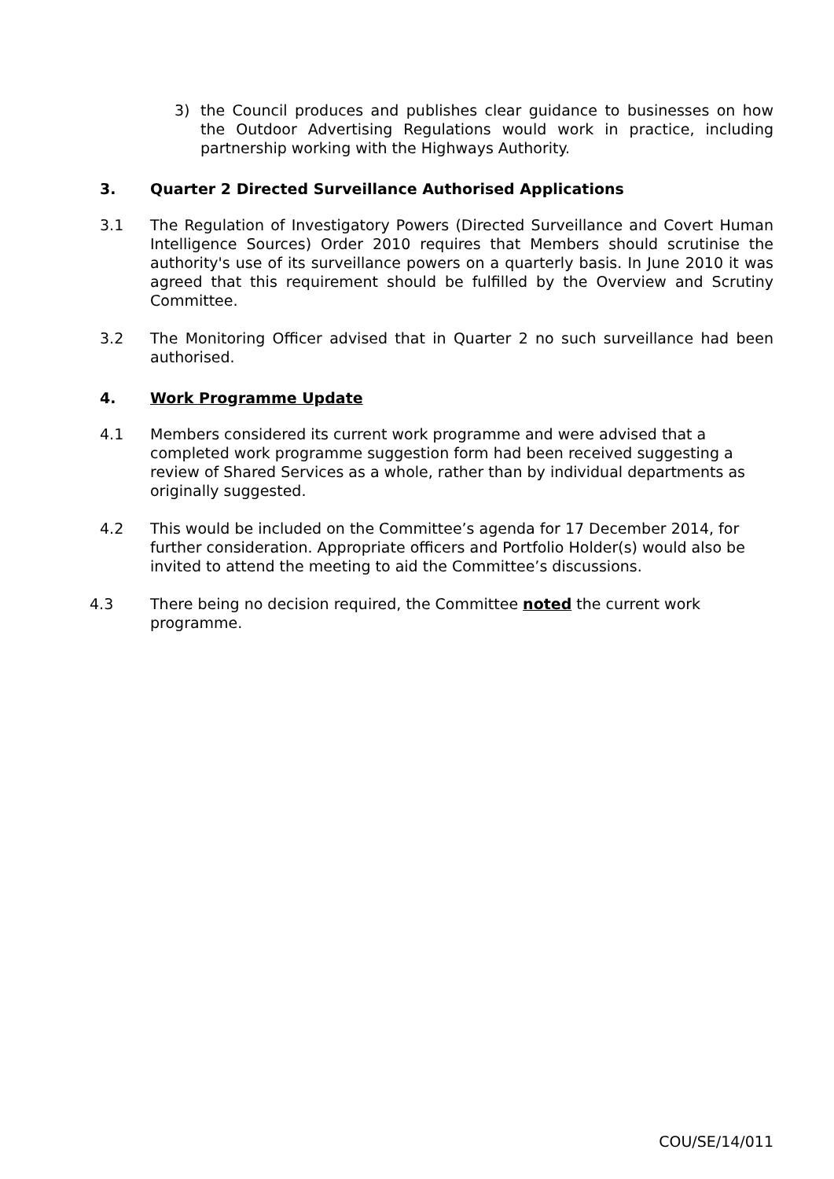3) the Council produces and publishes clear guidance to businesses on how the Outdoor Advertising Regulations would work in practice, including partnership working with the Highways Authority.
3. Quarter 2 Directed Surveillance Authorised Applications
3.1 The Regulation of Investigatory Powers (Directed Surveillance and Covert Human Intelligence Sources) Order 2010 requires that Members should scrutinise the authority's use of its surveillance powers on a quarterly basis. In June 2010 it was agreed that this requirement should be fulfilled by the Overview and Scrutiny Committee.
3.2 The Monitoring Officer advised that in Quarter 2 no such surveillance had been authorised.
4. Work Programme Update
4.1 Members considered its current work programme and were advised that a completed work programme suggestion form had been received suggesting a review of Shared Services as a whole, rather than by individual departments as originally suggested.
4.2 This would be included on the Committee’s agenda for 17 December 2014, for further consideration. Appropriate officers and Portfolio Holder(s) would also be invited to attend the meeting to aid the Committee’s discussions.
4.3 There being no decision required, the Committee noted the current work programme.
COU/SE/14/011